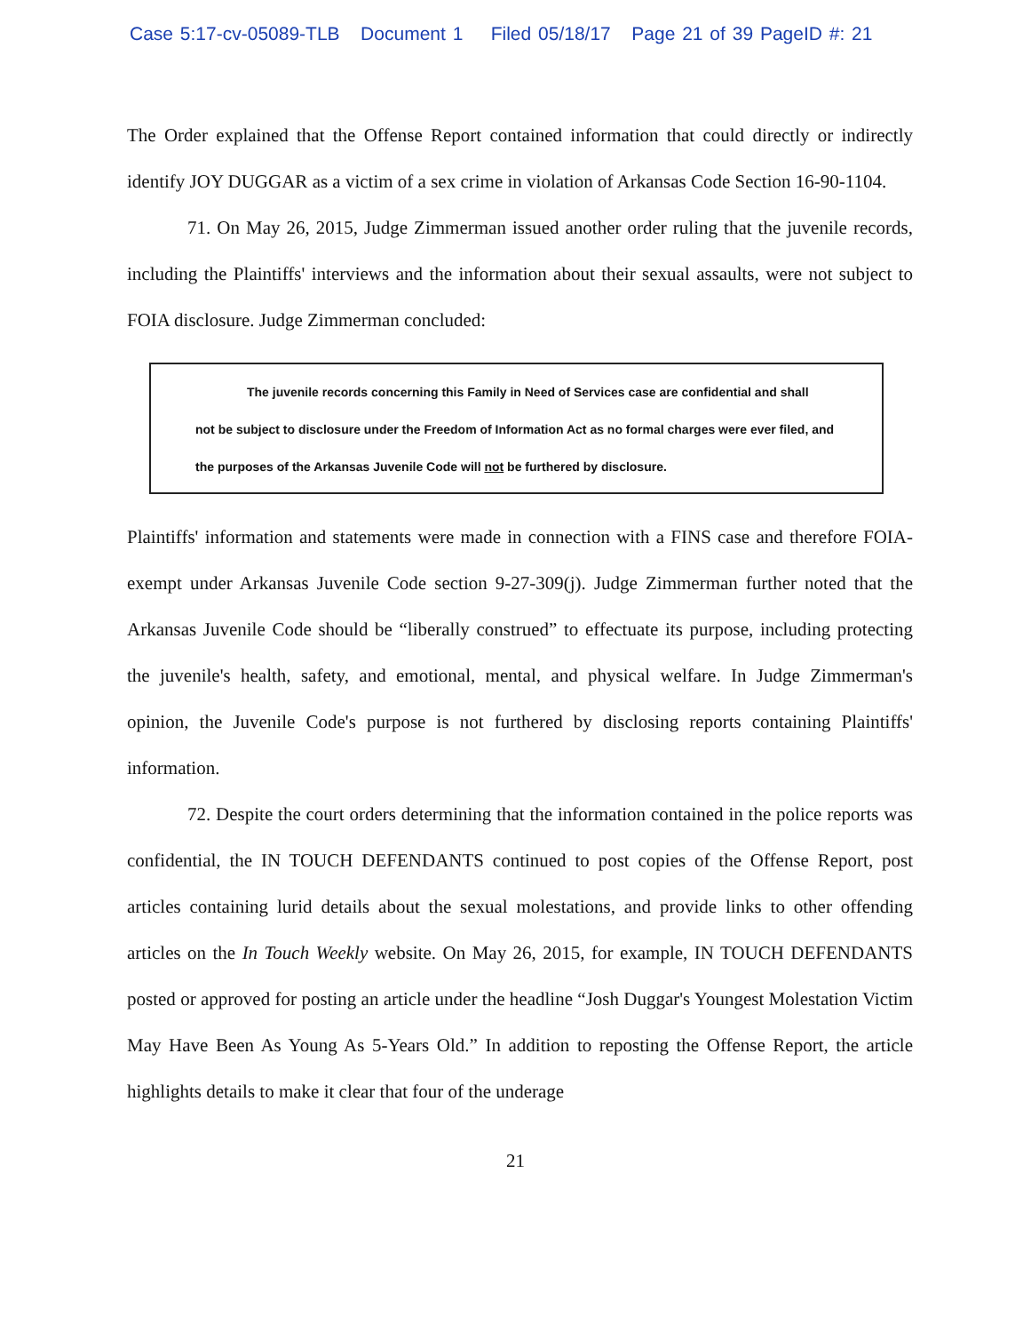Case 5:17-cv-05089-TLB Document 1 Filed 05/18/17 Page 21 of 39 PageID #: 21
The Order explained that the Offense Report contained information that could directly or indirectly identify JOY DUGGAR as a victim of a sex crime in violation of Arkansas Code Section 16-90-1104.
71. On May 26, 2015, Judge Zimmerman issued another order ruling that the juvenile records, including the Plaintiffs' interviews and the information about their sexual assaults, were not subject to FOIA disclosure. Judge Zimmerman concluded:
The juvenile records concerning this Family in Need of Services case are confidential and shall
not be subject to disclosure under the Freedom of Information Act as no formal charges were ever filed, and the purposes of the Arkansas Juvenile Code will not be furthered by disclosure.
Plaintiffs' information and statements were made in connection with a FINS case and therefore FOIA-exempt under Arkansas Juvenile Code section 9-27-309(j). Judge Zimmerman further noted that the Arkansas Juvenile Code should be “liberally construed” to effectuate its purpose, including protecting the juvenile's health, safety, and emotional, mental, and physical welfare. In Judge Zimmerman's opinion, the Juvenile Code's purpose is not furthered by disclosing reports containing Plaintiffs' information.
72. Despite the court orders determining that the information contained in the police reports was confidential, the IN TOUCH DEFENDANTS continued to post copies of the Offense Report, post articles containing lurid details about the sexual molestations, and provide links to other offending articles on the In Touch Weekly website. On May 26, 2015, for example, IN TOUCH DEFENDANTS posted or approved for posting an article under the headline “Josh Duggar's Youngest Molestation Victim May Have Been As Young As 5-Years Old.” In addition to reposting the Offense Report, the article highlights details to make it clear that four of the underage
21